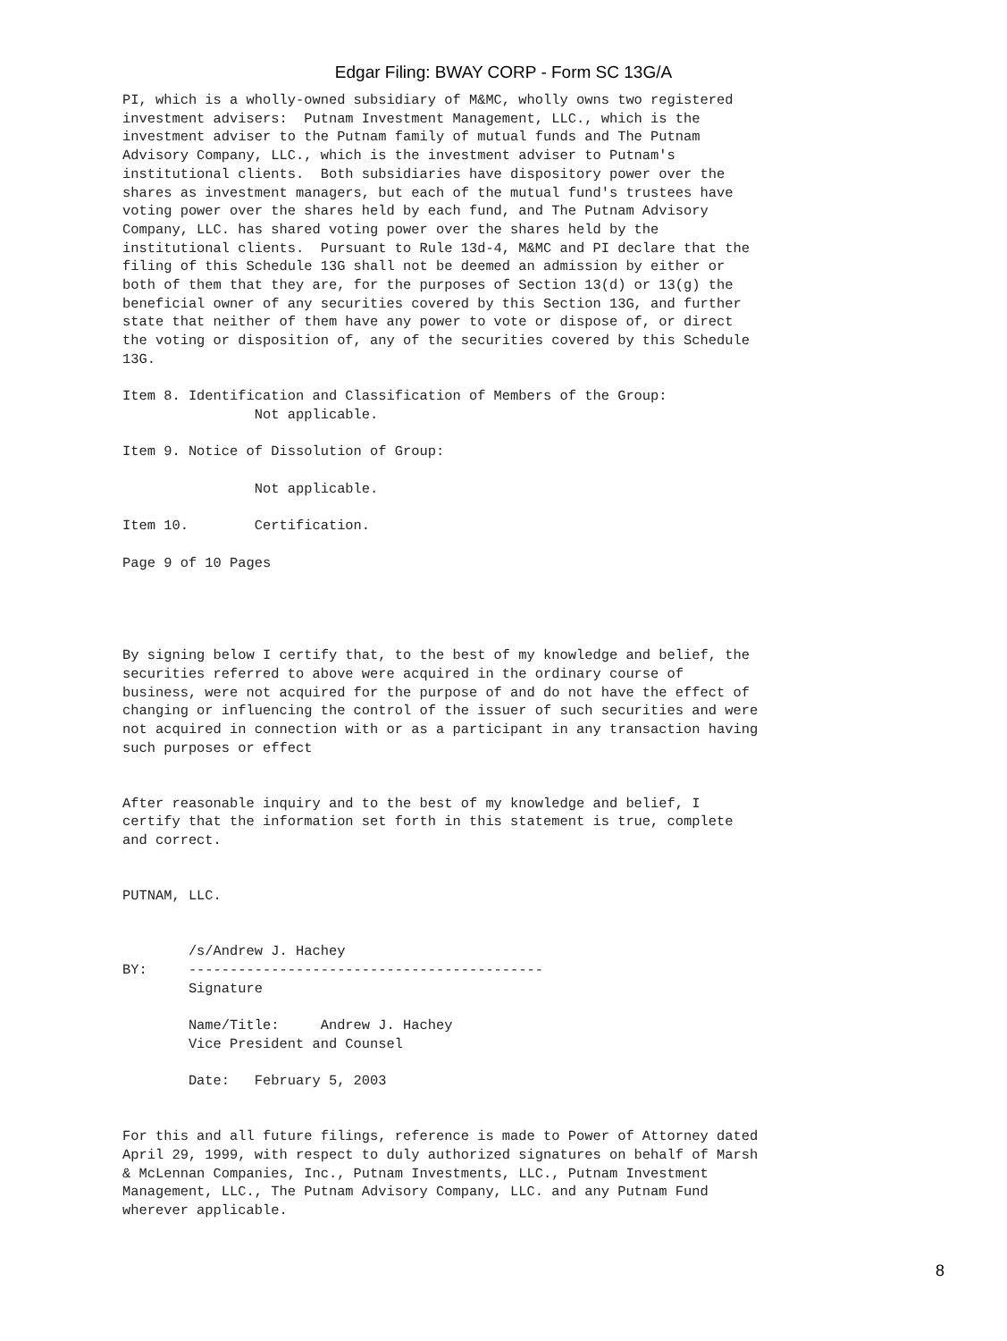Edgar Filing: BWAY CORP - Form SC 13G/A
PI, which is a wholly-owned subsidiary of M&MC, wholly owns two registered
investment advisers:  Putnam Investment Management, LLC., which is the
investment adviser to the Putnam family of mutual funds and The Putnam
Advisory Company, LLC., which is the investment adviser to Putnam's
institutional clients.  Both subsidiaries have dispository power over the
shares as investment managers, but each of the mutual fund's trustees have
voting power over the shares held by each fund, and The Putnam Advisory
Company, LLC. has shared voting power over the shares held by the
institutional clients.  Pursuant to Rule 13d-4, M&MC and PI declare that the
filing of this Schedule 13G shall not be deemed an admission by either or
both of them that they are, for the purposes of Section 13(d) or 13(g) the
beneficial owner of any securities covered by this Section 13G, and further
state that neither of them have any power to vote or dispose of, or direct
the voting or disposition of, any of the securities covered by this Schedule
13G.

Item 8. Identification and Classification of Members of the Group:
                Not applicable.

Item 9. Notice of Dissolution of Group:

                Not applicable.

Item 10.        Certification.

Page 9 of 10 Pages




By signing below I certify that, to the best of my knowledge and belief, the
securities referred to above were acquired in the ordinary course of
business, were not acquired for the purpose of and do not have the effect of
changing or influencing the control of the issuer of such securities and were
not acquired in connection with or as a participant in any transaction having
such purposes or effect


After reasonable inquiry and to the best of my knowledge and belief, I
certify that the information set forth in this statement is true, complete
and correct.


PUTNAM, LLC.


        /s/Andrew J. Hachey
BY:     -------------------------------------------
        Signature

        Name/Title:     Andrew J. Hachey
        Vice President and Counsel

        Date:   February 5, 2003


For this and all future filings, reference is made to Power of Attorney dated
April 29, 1999, with respect to duly authorized signatures on behalf of Marsh
& McLennan Companies, Inc., Putnam Investments, LLC., Putnam Investment
Management, LLC., The Putnam Advisory Company, LLC. and any Putnam Fund
wherever applicable.
8